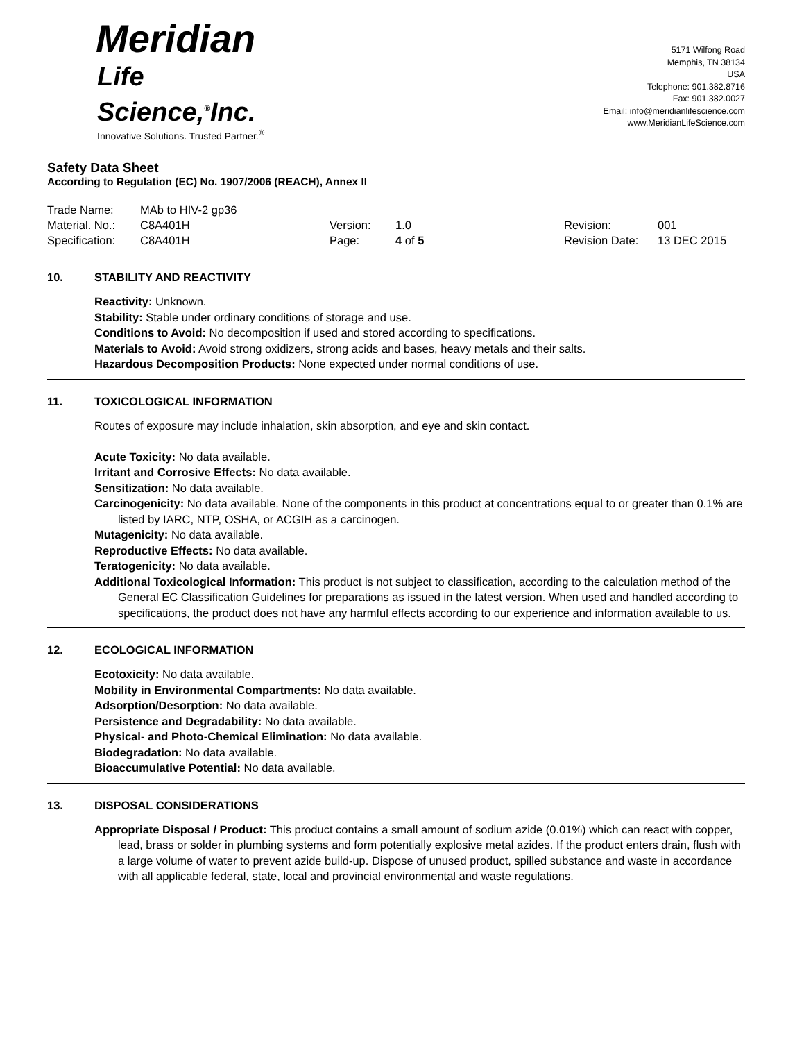Meridian
Life Science,<sup>®</sup>Inc.
Innovative Solutions. Trusted Partner.<sup>®</sup>
5171 Wilfong Road
Memphis, TN 38134
USA
Telephone: 901.382.8716
Fax: 901.382.0027
Email: info@meridianlifescience.com
www.MeridianLifeScience.com
Safety Data Sheet
According to Regulation (EC) No. 1907/2006 (REACH), Annex II
Trade Name: MAb to HIV-2 gp36
Material. No.: C8A401H Version: 1.0 Revision: 001
Specification: C8A401H Page: 4 of 5 Revision Date: 13 DEC 2015
10. STABILITY AND REACTIVITY
Reactivity: Unknown.
Stability: Stable under ordinary conditions of storage and use.
Conditions to Avoid: No decomposition if used and stored according to specifications.
Materials to Avoid: Avoid strong oxidizers, strong acids and bases, heavy metals and their salts.
Hazardous Decomposition Products: None expected under normal conditions of use.
11. TOXICOLOGICAL INFORMATION
Routes of exposure may include inhalation, skin absorption, and eye and skin contact.
Acute Toxicity: No data available.
Irritant and Corrosive Effects: No data available.
Sensitization: No data available.
Carcinogenicity: No data available. None of the components in this product at concentrations equal to or greater than 0.1% are listed by IARC, NTP, OSHA, or ACGIH as a carcinogen.
Mutagenicity: No data available.
Reproductive Effects: No data available.
Teratogenicity: No data available.
Additional Toxicological Information: This product is not subject to classification, according to the calculation method of the General EC Classification Guidelines for preparations as issued in the latest version. When used and handled according to specifications, the product does not have any harmful effects according to our experience and information available to us.
12. ECOLOGICAL INFORMATION
Ecotoxicity: No data available.
Mobility in Environmental Compartments: No data available.
Adsorption/Desorption: No data available.
Persistence and Degradability: No data available.
Physical- and Photo-Chemical Elimination: No data available.
Biodegradation: No data available.
Bioaccumulative Potential: No data available.
13. DISPOSAL CONSIDERATIONS
Appropriate Disposal / Product: This product contains a small amount of sodium azide (0.01%) which can react with copper, lead, brass or solder in plumbing systems and form potentially explosive metal azides. If the product enters drain, flush with a large volume of water to prevent azide build-up. Dispose of unused product, spilled substance and waste in accordance with all applicable federal, state, local and provincial environmental and waste regulations.